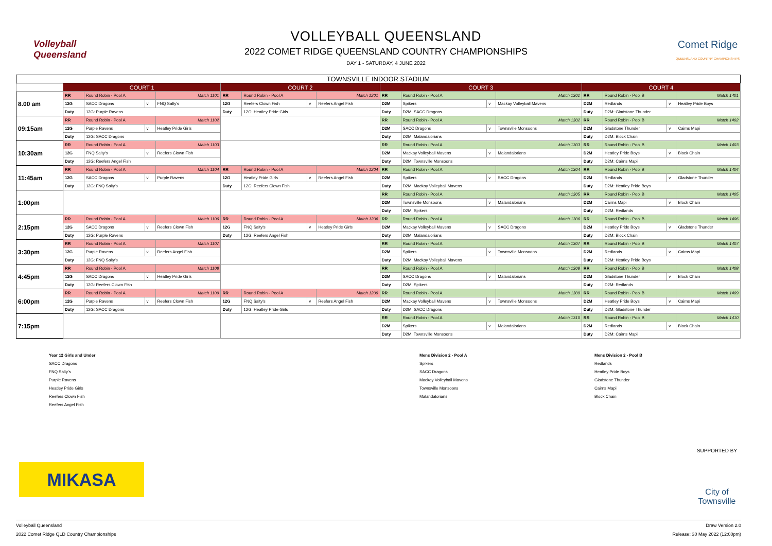Volleyball Queensland
Comet Ridge
QUEENSLAND COUNTRY CHAMPIONSHIPS
VOLLEYBALL QUEENSLAND
2022 COMET RIDGE QUEENSLAND COUNTRY CHAMPIONSHIPS
DAY 1 - SATURDAY, 4 JUNE 2022
| TOWNSVILLE INDOOR STADIUM | | | | | | | | | | | | | | | | | | | | |
| | COURT 1 | | | | | COURT 2 | | | | | COURT 3 | | | | | COURT 4 | | | | |
| 8.00 am | RR | Round Robin - Pool A | | | Match 1101 | RR | Round Robin - Pool A | | | Match 1201 | RR | Round Robin - Pool A | | | Match 1301 | RR | Round Robin - Pool B | | | Match 1401 |
| | 12G | SACC Dragons | v | FNQ Salty's | | 12G | Reefers Clown Fish | v | Reefers Angel Fish | | D2M | Spikers | v | Mackay Volleyball Mavens | | D2M | Redlands | v | Heatley Pride Boys | |
| | Duty | 12G: Purple Ravens | | | | Duty | 12G: Heatley Pride Girls | | | | Duty | D2M: SACC Dragons | | | | Duty | D2M: Gladstone Thunder | | | |
| 09:15am | RR | Round Robin - Pool A | | | Match 1102 | | | | | | RR | Round Robin - Pool A | | | Match 1302 | RR | Round Robin - Pool B | | | Match 1402 |
| | 12G | Purple Ravens | v | Heatley Pride Girls | | | | | | | D2M | SACC Dragons | v | Townsville Monsoons | | D2M | Gladstone Thunder | v | Cairns Mapi | |
| | Duty | 12G: SACC Dragons | | | | | | | | | Duty | D2M: Malandalorians | | | | Duty | D2M: Block Chain | | | |
| 10:30am | RR | Round Robin - Pool A | | | Match 1103 | | | | | | RR | Round Robin - Pool A | | | Match 1303 | RR | Round Robin - Pool B | | | Match 1403 |
| | 12G | FNQ Salty's | v | Reefers Clown Fish | | | | | | | D2M | Mackay Volleyball Mavens | v | Malandalorians | | D2M | Heatley Pride Boys | v | Block Chain | |
| | Duty | 12G: Reefers Angel Fish | | | | | | | | | Duty | D2M: Townsville Monsoons | | | | Duty | D2M: Cairns Mapi | | | |
| 11:45am | RR | Round Robin - Pool A | | | Match 1104 | RR | Round Robin - Pool A | | | Match 1204 | RR | Round Robin - Pool A | | | Match 1304 | RR | Round Robin - Pool B | | | Match 1404 |
| | 12G | SACC Dragons | v | Purple Ravens | | 12G | Heatley Pride Girls | v | Reefers Angel Fish | | D2M | Spikers | v | SACC Dragons | | D2M | Redlands | v | Gladstone Thunder | |
| | Duty | 12G: FNQ Salty's | | | | Duty | 12G: Reefers Clown Fish | | | | Duty | D2M: Mackay Volleyball Mavens | | | | Duty | D2M: Heatley Pride Boys | | | |
| 1:00pm | | | | | | | | | | | RR | Round Robin - Pool A | | | Match 1305 | RR | Round Robin - Pool B | | | Match 1405 |
| | | | | | | | | | | | D2M | Townsville Monsoons | v | Malandalorians | | D2M | Cairns Mapi | v | Block Chain | |
| | | | | | | | | | | | Duty | D2M: Spikers | | | | Duty | D2M: Redlands | | | |
| 2:15pm | RR | Round Robin - Pool A | | | Match 1106 | RR | Round Robin - Pool A | | | Match 1206 | RR | Round Robin - Pool A | | | Match 1306 | RR | Round Robin - Pool B | | | Match 1406 |
| | 12G | SACC Dragons | v | Reefers Clown Fish | | 12G | FNQ Salty's | v | Heatley Pride Girls | | D2M | Mackay Volleyball Mavens | v | SACC Dragons | | D2M | Heatley Pride Boys | v | Gladstone Thunder | |
| | Duty | 12G: Purple Ravens | | | | Duty | 12G: Reefers Angel Fish | | | | Duty | D2M: Malandalorians | | | | Duty | D2M: Block Chain | | | |
| 3:30pm | RR | Round Robin - Pool A | | | Match 1107 | | | | | | RR | Round Robin - Pool A | | | Match 1307 | RR | Round Robin - Pool B | | | Match 1407 |
| | 12G | Purple Ravens | v | Reefers Angel Fish | | | | | | | D2M | Spikers | v | Townsville Monsoons | | D2M | Redlands | v | Cairns Mapi | |
| | Duty | 12G: FNQ Salty's | | | | | | | | | Duty | D2M: Mackay Volleyball Mavens | | | | Duty | D2M: Heatley Pride Boys | | | |
| 4:45pm | RR | Round Robin - Pool A | | | Match 1108 | | | | | | RR | Round Robin - Pool A | | | Match 1308 | RR | Round Robin - Pool B | | | Match 1408 |
| | 12G | SACC Dragons | v | Heatley Pride Girls | | | | | | | D2M | SACC Dragons | v | Malandalorians | | D2M | Gladstone Thunder | v | Block Chain | |
| | Duty | 12G: Reefers Clown Fish | | | | | | | | | Duty | D2M: Spikers | | | | Duty | D2M: Redlands | | | |
| 6:00pm | RR | Round Robin - Pool A | | | Match 1109 | RR | Round Robin - Pool A | | | Match 1209 | RR | Round Robin - Pool A | | | Match 1309 | RR | Round Robin - Pool B | | | Match 1409 |
| | 12G | Purple Ravens | v | Reefers Clown Fish | | 12G | FNQ Salty's | v | Reefers Angel Fish | | D2M | Mackay Volleyball Mavens | v | Townsville Monsoons | | D2M | Heatley Pride Boys | v | Cairns Mapi | |
| | Duty | 12G: SACC Dragons | | | | Duty | 12G: Heatley Pride Girls | | | | Duty | D2M: SACC Dragons | | | | Duty | D2M: Gladstone Thunder | | | |
| 7:15pm | | | | | | | | | | | RR | Round Robin - Pool A | | | Match 1310 | RR | Round Robin - Pool B | | | Match 1410 |
| | | | | | | | | | | | D2M | Spikers | v | Malandalorians | | D2M | Redlands | v | Block Chain | |
| | | | | | | | | | | | Duty | D2M: Townsville Monsoons | | | | Duty | D2M: Cairns Mapi | | | |
Year 12 Girls and Under
SACC Dragons
FNQ Salty's
Purple Ravens
Heatley Pride Girls
Reefers Clown Fish
Reefers Angel Fish
Mens Division 2 - Pool A
Spikers
SACC Dragons
Mackay Volleyball Mavens
Townsville Monsoons
Malandalorians
Mens Division 2 - Pool B
Redlands
Heatley Pride Boys
Gladstone Thunder
Cairns Mapi
Block Chain
MIKASA
SUPPORTED BY
City of Townsville
Volleyball Queensland
2022 Comet Ridge QLD Country Championships
Draw Version 2.0
Release: 30 May 2022 (12:00pm)